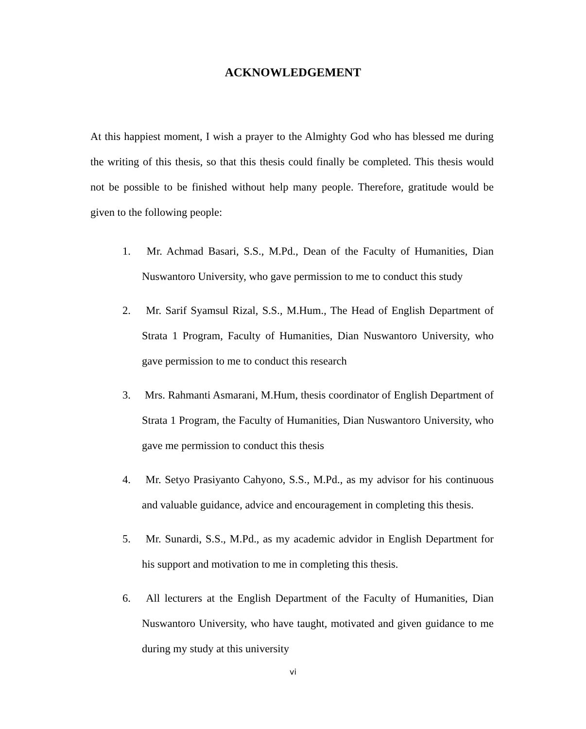ACKNOWLEDGEMENT
At this happiest moment, I wish a prayer to the Almighty God who has blessed me during the writing of this thesis, so that this thesis could finally be completed. This thesis would not be possible to be finished without help many people. Therefore, gratitude would be given to the following people:
1. Mr. Achmad Basari, S.S., M.Pd., Dean of the Faculty of Humanities, Dian Nuswantoro University, who gave permission to me to conduct this study
2. Mr. Sarif Syamsul Rizal, S.S., M.Hum., The Head of English Department of Strata 1 Program, Faculty of Humanities, Dian Nuswantoro University, who gave permission to me to conduct this research
3. Mrs. Rahmanti Asmarani, M.Hum, thesis coordinator of English Department of Strata 1 Program, the Faculty of Humanities, Dian Nuswantoro University, who gave me permission to conduct this thesis
4. Mr. Setyo Prasiyanto Cahyono, S.S., M.Pd., as my advisor for his continuous and valuable guidance, advice and encouragement in completing this thesis.
5. Mr. Sunardi, S.S., M.Pd., as my academic advidor in English Department for his support and motivation to me in completing this thesis.
6. All lecturers at the English Department of the Faculty of Humanities, Dian Nuswantoro University, who have taught, motivated and given guidance to me during my study at this university
vi